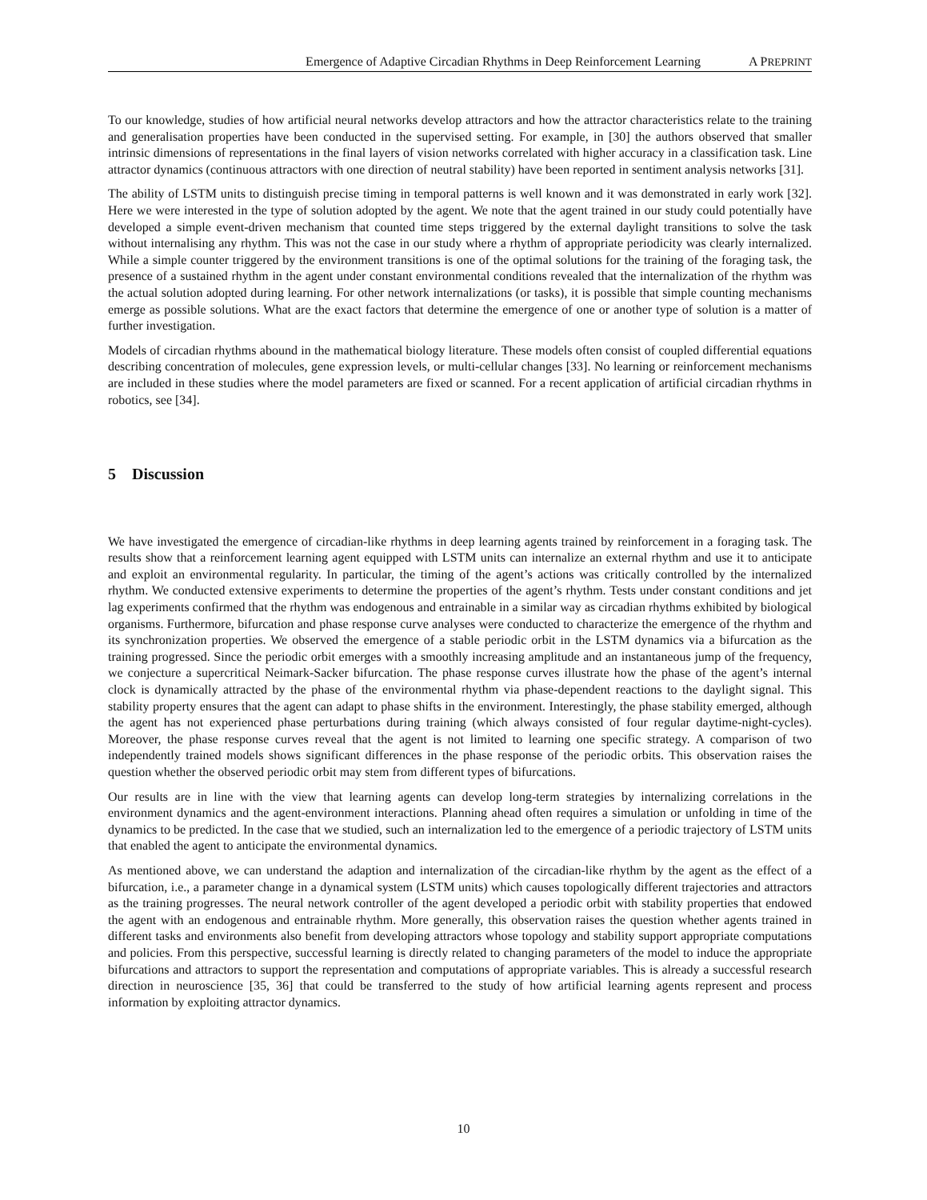Emergence of Adaptive Circadian Rhythms in Deep Reinforcement Learning A PREPRINT
To our knowledge, studies of how artificial neural networks develop attractors and how the attractor characteristics relate to the training and generalisation properties have been conducted in the supervised setting. For example, in [30] the authors observed that smaller intrinsic dimensions of representations in the final layers of vision networks correlated with higher accuracy in a classification task. Line attractor dynamics (continuous attractors with one direction of neutral stability) have been reported in sentiment analysis networks [31].
The ability of LSTM units to distinguish precise timing in temporal patterns is well known and it was demonstrated in early work [32]. Here we were interested in the type of solution adopted by the agent. We note that the agent trained in our study could potentially have developed a simple event-driven mechanism that counted time steps triggered by the external daylight transitions to solve the task without internalising any rhythm. This was not the case in our study where a rhythm of appropriate periodicity was clearly internalized. While a simple counter triggered by the environment transitions is one of the optimal solutions for the training of the foraging task, the presence of a sustained rhythm in the agent under constant environmental conditions revealed that the internalization of the rhythm was the actual solution adopted during learning. For other network internalizations (or tasks), it is possible that simple counting mechanisms emerge as possible solutions. What are the exact factors that determine the emergence of one or another type of solution is a matter of further investigation.
Models of circadian rhythms abound in the mathematical biology literature. These models often consist of coupled differential equations describing concentration of molecules, gene expression levels, or multi-cellular changes [33]. No learning or reinforcement mechanisms are included in these studies where the model parameters are fixed or scanned. For a recent application of artificial circadian rhythms in robotics, see [34].
5 Discussion
We have investigated the emergence of circadian-like rhythms in deep learning agents trained by reinforcement in a foraging task. The results show that a reinforcement learning agent equipped with LSTM units can internalize an external rhythm and use it to anticipate and exploit an environmental regularity. In particular, the timing of the agent’s actions was critically controlled by the internalized rhythm. We conducted extensive experiments to determine the properties of the agent’s rhythm. Tests under constant conditions and jet lag experiments confirmed that the rhythm was endogenous and entrainable in a similar way as circadian rhythms exhibited by biological organisms. Furthermore, bifurcation and phase response curve analyses were conducted to characterize the emergence of the rhythm and its synchronization properties. We observed the emergence of a stable periodic orbit in the LSTM dynamics via a bifurcation as the training progressed. Since the periodic orbit emerges with a smoothly increasing amplitude and an instantaneous jump of the frequency, we conjecture a supercritical Neimark-Sacker bifurcation. The phase response curves illustrate how the phase of the agent’s internal clock is dynamically attracted by the phase of the environmental rhythm via phase-dependent reactions to the daylight signal. This stability property ensures that the agent can adapt to phase shifts in the environment. Interestingly, the phase stability emerged, although the agent has not experienced phase perturbations during training (which always consisted of four regular daytime-night-cycles). Moreover, the phase response curves reveal that the agent is not limited to learning one specific strategy. A comparison of two independently trained models shows significant differences in the phase response of the periodic orbits. This observation raises the question whether the observed periodic orbit may stem from different types of bifurcations.
Our results are in line with the view that learning agents can develop long-term strategies by internalizing correlations in the environment dynamics and the agent-environment interactions. Planning ahead often requires a simulation or unfolding in time of the dynamics to be predicted. In the case that we studied, such an internalization led to the emergence of a periodic trajectory of LSTM units that enabled the agent to anticipate the environmental dynamics.
As mentioned above, we can understand the adaption and internalization of the circadian-like rhythm by the agent as the effect of a bifurcation, i.e., a parameter change in a dynamical system (LSTM units) which causes topologically different trajectories and attractors as the training progresses. The neural network controller of the agent developed a periodic orbit with stability properties that endowed the agent with an endogenous and entrainable rhythm. More generally, this observation raises the question whether agents trained in different tasks and environments also benefit from developing attractors whose topology and stability support appropriate computations and policies. From this perspective, successful learning is directly related to changing parameters of the model to induce the appropriate bifurcations and attractors to support the representation and computations of appropriate variables. This is already a successful research direction in neuroscience [35, 36] that could be transferred to the study of how artificial learning agents represent and process information by exploiting attractor dynamics.
10